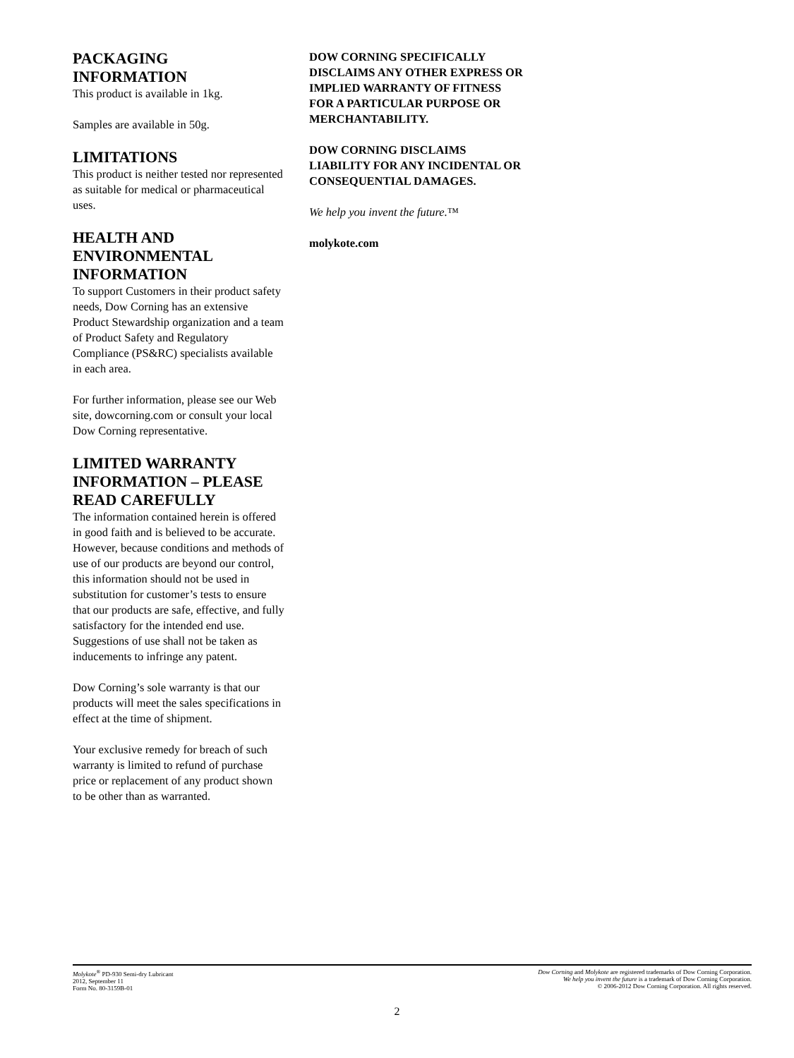PACKAGING INFORMATION
This product is available in 1kg.
Samples are available in 50g.
LIMITATIONS
This product is neither tested nor represented as suitable for medical or pharmaceutical uses.
HEALTH AND ENVIRONMENTAL INFORMATION
To support Customers in their product safety needs, Dow Corning has an extensive Product Stewardship organization and a team of Product Safety and Regulatory Compliance (PS&RC) specialists available in each area.
For further information, please see our Web site, dowcorning.com or consult your local Dow Corning representative.
LIMITED WARRANTY INFORMATION – PLEASE READ CAREFULLY
The information contained herein is offered in good faith and is believed to be accurate. However, because conditions and methods of use of our products are beyond our control, this information should not be used in substitution for customer’s tests to ensure that our products are safe, effective, and fully satisfactory for the intended end use. Suggestions of use shall not be taken as inducements to infringe any patent.
Dow Corning’s sole warranty is that our products will meet the sales specifications in effect at the time of shipment.
Your exclusive remedy for breach of such warranty is limited to refund of purchase price or replacement of any product shown to be other than as warranted.
DOW CORNING SPECIFICALLY DISCLAIMS ANY OTHER EXPRESS OR IMPLIED WARRANTY OF FITNESS FOR A PARTICULAR PURPOSE OR MERCHANTABILITY.
DOW CORNING DISCLAIMS LIABILITY FOR ANY INCIDENTAL OR CONSEQUENTIAL DAMAGES.
We help you invent the future.™
molykote.com
Molykote<sup>®</sup> PD-930 Semi-dry Lubricant
2012, September 11
Form No. 80-3159B-01
Dow Corning and Molykote are registered trademarks of Dow Corning Corporation.
We help you invent the future is a trademark of Dow Corning Corporation.
© 2006-2012 Dow Corning Corporation. All rights reserved.
2